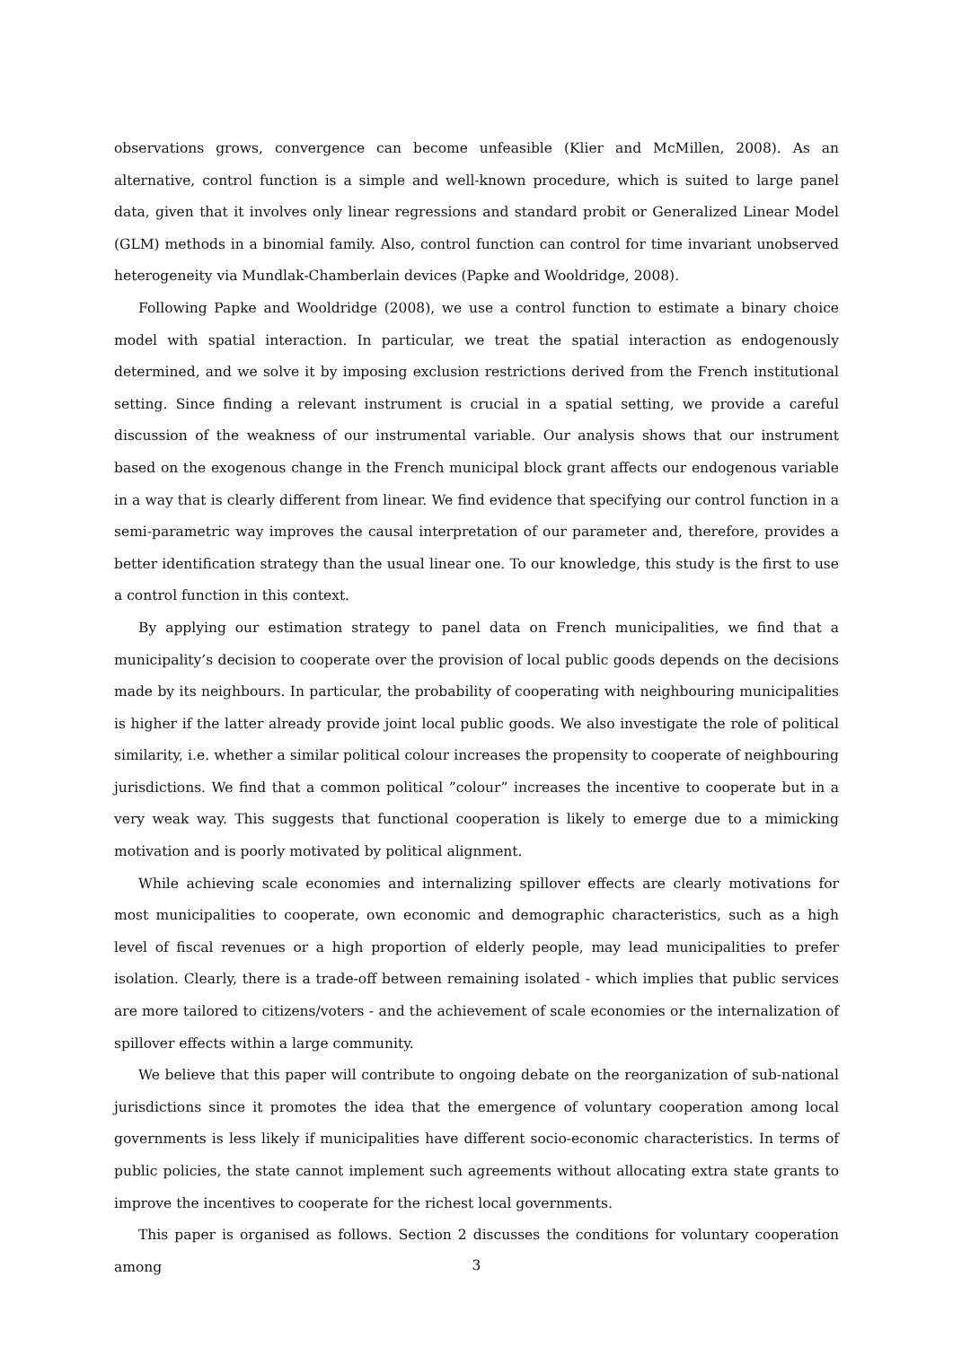observations grows, convergence can become unfeasible (Klier and McMillen, 2008). As an alternative, control function is a simple and well-known procedure, which is suited to large panel data, given that it involves only linear regressions and standard probit or Generalized Linear Model (GLM) methods in a binomial family. Also, control function can control for time invariant unobserved heterogeneity via Mundlak-Chamberlain devices (Papke and Wooldridge, 2008).
Following Papke and Wooldridge (2008), we use a control function to estimate a binary choice model with spatial interaction. In particular, we treat the spatial interaction as endogenously determined, and we solve it by imposing exclusion restrictions derived from the French institutional setting. Since finding a relevant instrument is crucial in a spatial setting, we provide a careful discussion of the weakness of our instrumental variable. Our analysis shows that our instrument based on the exogenous change in the French municipal block grant affects our endogenous variable in a way that is clearly different from linear. We find evidence that specifying our control function in a semi-parametric way improves the causal interpretation of our parameter and, therefore, provides a better identification strategy than the usual linear one. To our knowledge, this study is the first to use a control function in this context.
By applying our estimation strategy to panel data on French municipalities, we find that a municipality’s decision to cooperate over the provision of local public goods depends on the decisions made by its neighbours. In particular, the probability of cooperating with neighbouring municipalities is higher if the latter already provide joint local public goods. We also investigate the role of political similarity, i.e. whether a similar political colour increases the propensity to cooperate of neighbouring jurisdictions. We find that a common political ”colour” increases the incentive to cooperate but in a very weak way. This suggests that functional cooperation is likely to emerge due to a mimicking motivation and is poorly motivated by political alignment.
While achieving scale economies and internalizing spillover effects are clearly motivations for most municipalities to cooperate, own economic and demographic characteristics, such as a high level of fiscal revenues or a high proportion of elderly people, may lead municipalities to prefer isolation. Clearly, there is a trade-off between remaining isolated - which implies that public services are more tailored to citizens/voters - and the achievement of scale economies or the internalization of spillover effects within a large community.
We believe that this paper will contribute to ongoing debate on the reorganization of sub-national jurisdictions since it promotes the idea that the emergence of voluntary cooperation among local governments is less likely if municipalities have different socio-economic characteristics. In terms of public policies, the state cannot implement such agreements without allocating extra state grants to improve the incentives to cooperate for the richest local governments.
This paper is organised as follows. Section 2 discusses the conditions for voluntary cooperation among
3